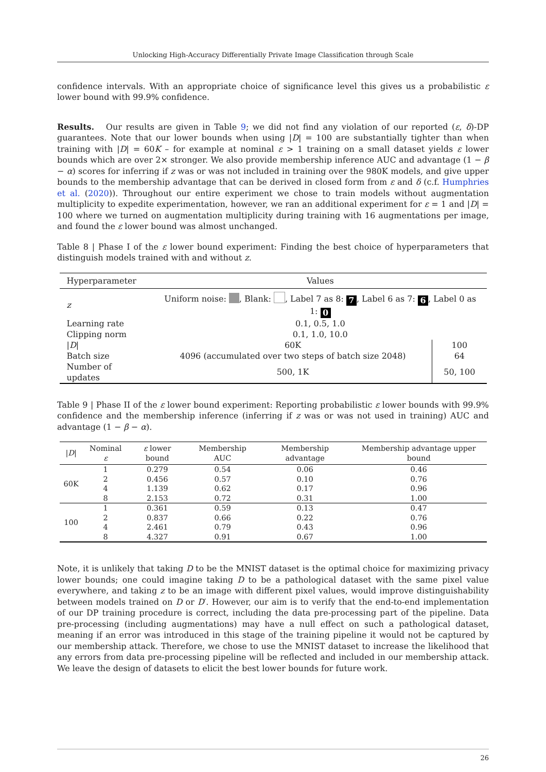Unlocking High-Accuracy Differentially Private Image Classification through Scale
confidence intervals. With an appropriate choice of significance level this gives us a probabilistic ε lower bound with 99.9% confidence.
Results. Our results are given in Table 9; we did not find any violation of our reported (ε, δ)-DP guarantees. Note that our lower bounds when using |D| = 100 are substantially tighter than when training with |D| = 60K – for example at nominal ε > 1 training on a small dataset yields ε lower bounds which are over 2× stronger. We also provide membership inference AUC and advantage (1 − β − α) scores for inferring if z was or was not included in training over the 980K models, and give upper bounds to the membership advantage that can be derived in closed form from ε and δ (c.f. Humphries et al. (2020)). Throughout our entire experiment we chose to train models without augmentation multiplicity to expedite experimentation, however, we ran an additional experiment for ε = 1 and |D| = 100 where we turned on augmentation multiplicity during training with 16 augmentations per image, and found the ε lower bound was almost unchanged.
Table 8 | Phase I of the ε lower bound experiment: Finding the best choice of hyperparameters that distinguish models trained with and without z.
| Hyperparameter | Values | |
| --- | --- | --- |
| z | Uniform noise: , Blank: , Label 7 as 8: 7 , Label 6 as 7: 6 , Label 0 as 1: 0 | |
| Learning rate | 0.1, 0.5, 1.0 | |
| Clipping norm | 0.1, 1.0, 10.0 | |
| / D / | 60K | 100 |
| Batch size | 4096 (accumulated over two steps of batch size 2048) | 64 |
| Number of updates | 500, 1K | 50, 100 |
Table 9 | Phase II of the ε lower bound experiment: Reporting probabilistic ε lower bounds with 99.9% confidence and the membership inference (inferring if z was or was not used in training) AUC and advantage (1 − β − α).
| / D / | Nominal ε | ε lower bound | Membership AUC | Membership advantage | Membership advantage upper bound |
| --- | --- | --- | --- | --- | --- |
| 60K | 1 | 0.279 | 0.54 | 0.06 | 0.46 |
| | 2 | 0.456 | 0.57 | 0.10 | 0.76 |
| | 4 | 1.139 | 0.62 | 0.17 | 0.96 |
| | 8 | 2.153 | 0.72 | 0.31 | 1.00 |
| 100 | 1 | 0.361 | 0.59 | 0.13 | 0.47 |
| | 2 | 0.837 | 0.66 | 0.22 | 0.76 |
| | 4 | 2.461 | 0.79 | 0.43 | 0.96 |
| | 8 | 4.327 | 0.91 | 0.67 | 1.00 |
Note, it is unlikely that taking D to be the MNIST dataset is the optimal choice for maximizing privacy lower bounds; one could imagine taking D to be a pathological dataset with the same pixel value everywhere, and taking z to be an image with different pixel values, would improve distinguishability between models trained on D or D′. However, our aim is to verify that the end-to-end implementation of our DP training procedure is correct, including the data pre-processing part of the pipeline. Data pre-processing (including augmentations) may have a null effect on such a pathological dataset, meaning if an error was introduced in this stage of the training pipeline it would not be captured by our membership attack. Therefore, we chose to use the MNIST dataset to increase the likelihood that any errors from data pre-processing pipeline will be reflected and included in our membership attack. We leave the design of datasets to elicit the best lower bounds for future work.
26